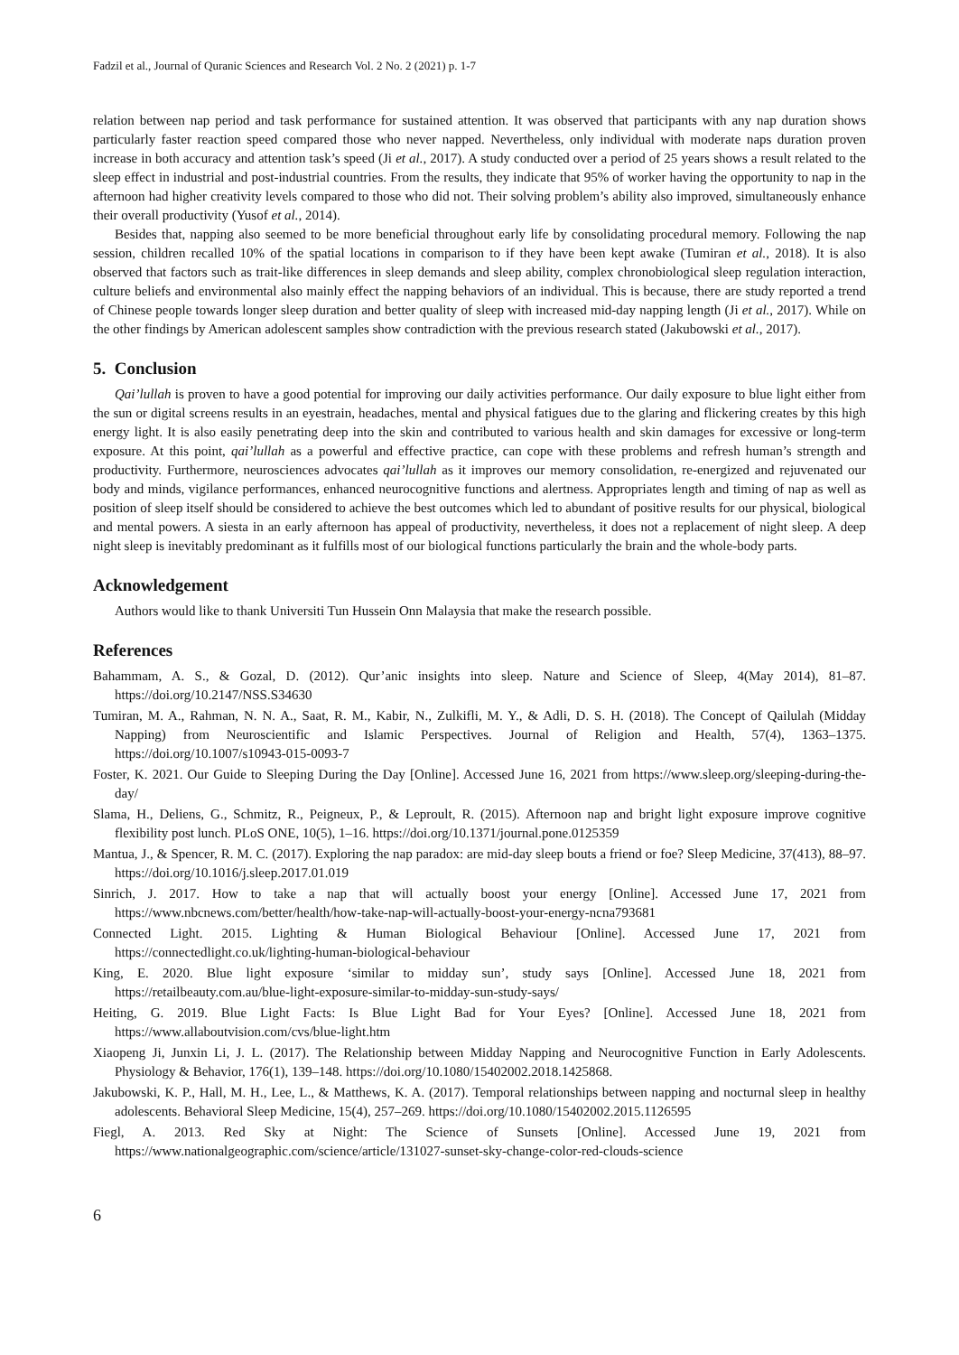Fadzil et al., Journal of Quranic Sciences and Research Vol. 2 No. 2 (2021) p. 1-7
relation between nap period and task performance for sustained attention. It was observed that participants with any nap duration shows particularly faster reaction speed compared those who never napped. Nevertheless, only individual with moderate naps duration proven increase in both accuracy and attention task’s speed (Ji et al., 2017). A study conducted over a period of 25 years shows a result related to the sleep effect in industrial and post-industrial countries. From the results, they indicate that 95% of worker having the opportunity to nap in the afternoon had higher creativity levels compared to those who did not. Their solving problem’s ability also improved, simultaneously enhance their overall productivity (Yusof et al., 2014).
Besides that, napping also seemed to be more beneficial throughout early life by consolidating procedural memory. Following the nap session, children recalled 10% of the spatial locations in comparison to if they have been kept awake (Tumiran et al., 2018). It is also observed that factors such as trait-like differences in sleep demands and sleep ability, complex chronobiological sleep regulation interaction, culture beliefs and environmental also mainly effect the napping behaviors of an individual. This is because, there are study reported a trend of Chinese people towards longer sleep duration and better quality of sleep with increased mid-day napping length (Ji et al., 2017). While on the other findings by American adolescent samples show contradiction with the previous research stated (Jakubowski et al., 2017).
5. Conclusion
Qai’lullah is proven to have a good potential for improving our daily activities performance. Our daily exposure to blue light either from the sun or digital screens results in an eyestrain, headaches, mental and physical fatigues due to the glaring and flickering creates by this high energy light. It is also easily penetrating deep into the skin and contributed to various health and skin damages for excessive or long-term exposure. At this point, qai’lullah as a powerful and effective practice, can cope with these problems and refresh human’s strength and productivity. Furthermore, neurosciences advocates qai’lullah as it improves our memory consolidation, re-energized and rejuvenated our body and minds, vigilance performances, enhanced neurocognitive functions and alertness. Appropriates length and timing of nap as well as position of sleep itself should be considered to achieve the best outcomes which led to abundant of positive results for our physical, biological and mental powers. A siesta in an early afternoon has appeal of productivity, nevertheless, it does not a replacement of night sleep. A deep night sleep is inevitably predominant as it fulfills most of our biological functions particularly the brain and the whole-body parts.
Acknowledgement
Authors would like to thank Universiti Tun Hussein Onn Malaysia that make the research possible.
References
Bahammam, A. S., & Gozal, D. (2012). Qur’anic insights into sleep. Nature and Science of Sleep, 4(May 2014), 81–87. https://doi.org/10.2147/NSS.S34630
Tumiran, M. A., Rahman, N. N. A., Saat, R. M., Kabir, N., Zulkifli, M. Y., & Adli, D. S. H. (2018). The Concept of Qailulah (Midday Napping) from Neuroscientific and Islamic Perspectives. Journal of Religion and Health, 57(4), 1363–1375. https://doi.org/10.1007/s10943-015-0093-7
Foster, K. 2021. Our Guide to Sleeping During the Day [Online]. Accessed June 16, 2021 from https://www.sleep.org/sleeping-during-the-day/
Slama, H., Deliens, G., Schmitz, R., Peigneux, P., & Leproult, R. (2015). Afternoon nap and bright light exposure improve cognitive flexibility post lunch. PLoS ONE, 10(5), 1–16. https://doi.org/10.1371/journal.pone.0125359
Mantua, J., & Spencer, R. M. C. (2017). Exploring the nap paradox: are mid-day sleep bouts a friend or foe? Sleep Medicine, 37(413), 88–97. https://doi.org/10.1016/j.sleep.2017.01.019
Sinrich, J. 2017. How to take a nap that will actually boost your energy [Online]. Accessed June 17, 2021 from https://www.nbcnews.com/better/health/how-take-nap-will-actually-boost-your-energy-ncna793681
Connected Light. 2015. Lighting & Human Biological Behaviour [Online]. Accessed June 17, 2021 from https://connectedlight.co.uk/lighting-human-biological-behaviour
King, E. 2020. Blue light exposure ‘similar to midday sun’, study says [Online]. Accessed June 18, 2021 from https://retailbeauty.com.au/blue-light-exposure-similar-to-midday-sun-study-says/
Heiting, G. 2019. Blue Light Facts: Is Blue Light Bad for Your Eyes? [Online]. Accessed June 18, 2021 from https://www.allaboutvision.com/cvs/blue-light.htm
Xiaopeng Ji, Junxin Li, J. L. (2017). The Relationship between Midday Napping and Neurocognitive Function in Early Adolescents. Physiology & Behavior, 176(1), 139–148. https://doi.org/10.1080/15402002.2018.1425868.
Jakubowski, K. P., Hall, M. H., Lee, L., & Matthews, K. A. (2017). Temporal relationships between napping and nocturnal sleep in healthy adolescents. Behavioral Sleep Medicine, 15(4), 257–269. https://doi.org/10.1080/15402002.2015.1126595
Fiegl, A. 2013. Red Sky at Night: The Science of Sunsets [Online]. Accessed June 19, 2021 from https://www.nationalgeographic.com/science/article/131027-sunset-sky-change-color-red-clouds-science
6